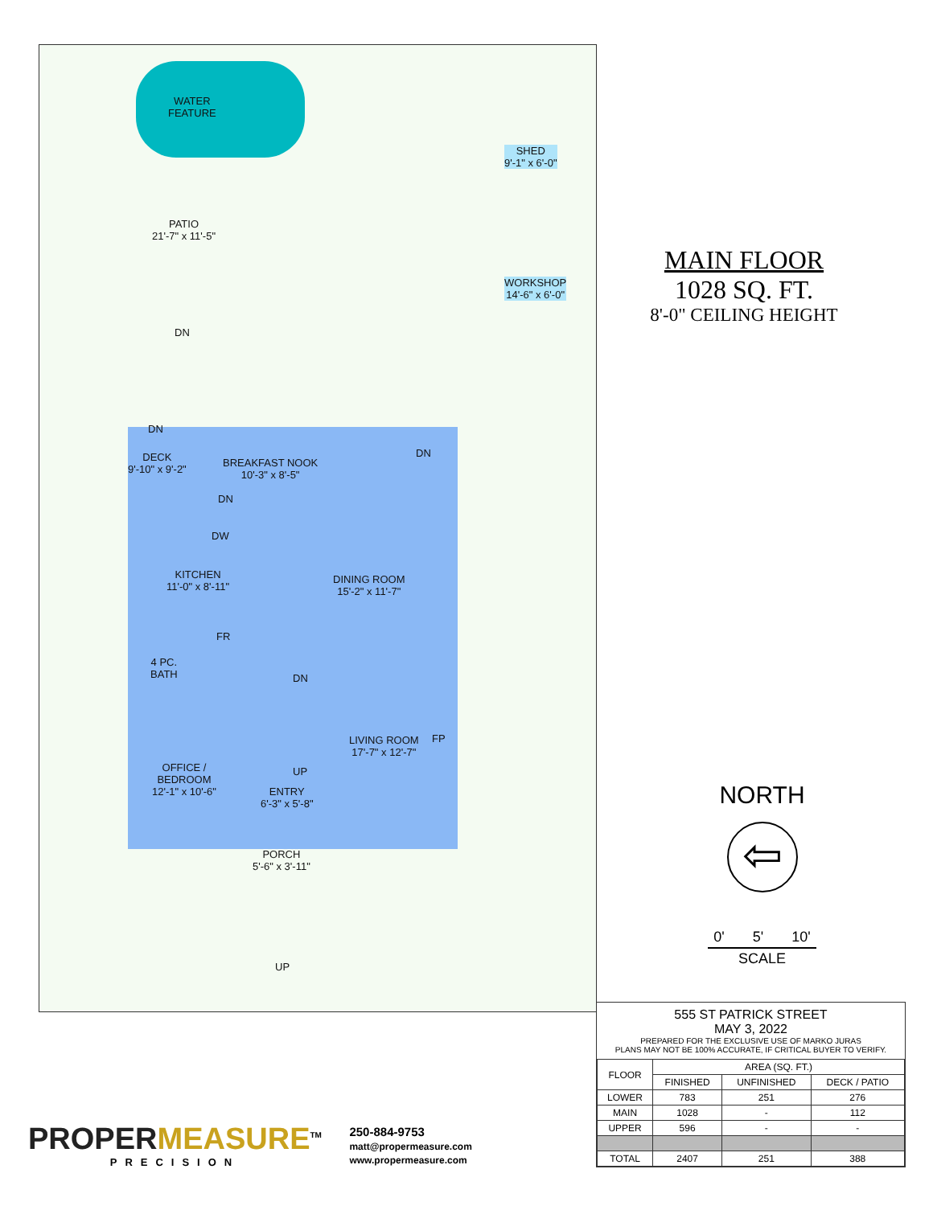WATER
FEATURE
PATIO
21'-7" x 11'-5"
DN
DN
DECK
9'-10" x 9'-2"
BREAKFAST NOOK
10'-3" x 8'-5"
DN
DN
SHED
9'-1" x 6'-0"
WORKSHOP
14'-6" x 6'-0"
DW
KITCHEN
11'-0" x 8'-11"
DINING ROOM
15'-2" x 11'-7"
FR
4 PC.
BATH
DN
LIVING ROOM
17'-7" x 12'-7"
FP
OFFICE /
BEDROOM
12'-1" x 10'-6"
UP
ENTRY
6'-3" x 5'-8"
PORCH
5'-6" x 3'-11"
UP
MAIN FLOOR
1028 SQ. FT.
8'-0" CEILING HEIGHT
NORTH
⇦
0' 5' 10'
SCALE
555 ST PATRICK STREET
MAY 3, 2022
PREPARED FOR THE EXCLUSIVE USE OF MARKO JURAS
PLANS MAY NOT BE 100% ACCURATE, IF CRITICAL BUYER TO VERIFY.
| FLOOR | AREA (SQ. FT.) | | |
| --- | --- | --- | --- |
| | FINISHED | UNFINISHED | DECK / PATIO |
| LOWER | 783 | 251 | 276 |
| MAIN | 1028 | - | 112 |
| UPPER | 596 | - | - |
| TOTAL | 2407 | 251 | 388 |
PROPER MEASURE<sup>TM</sup>
PRECISION
250-884-9753
matt@propermeasure.com
www.propermeasure.com